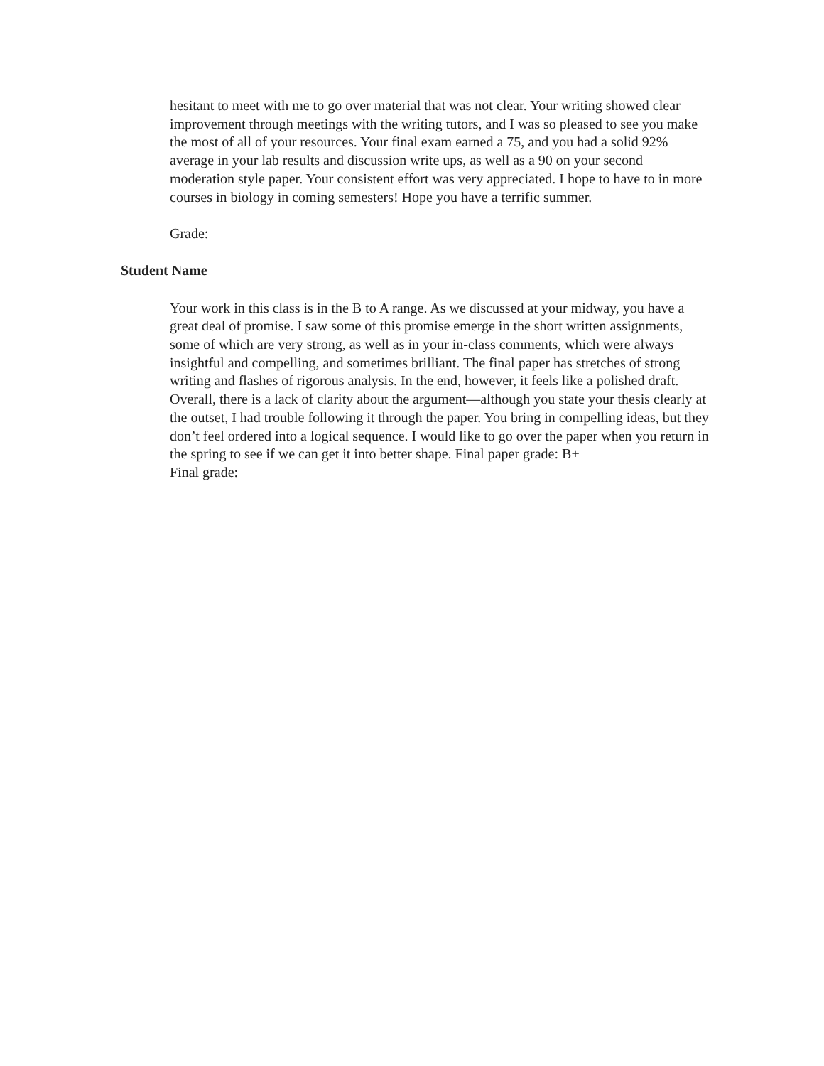hesitant to meet with me to go over material that was not clear. Your writing showed clear improvement through meetings with the writing tutors, and I was so pleased to see you make the most of all of your resources. Your final exam earned a 75, and you had a solid 92% average in your lab results and discussion write ups, as well as a 90 on your second moderation style paper. Your consistent effort was very appreciated. I hope to have to in more courses in biology in coming semesters! Hope you have a terrific summer.
Grade:
Student Name
Your work in this class is in the B to A range. As we discussed at your midway, you have a great deal of promise. I saw some of this promise emerge in the short written assignments, some of which are very strong, as well as in your in-class comments, which were always insightful and compelling, and sometimes brilliant. The final paper has stretches of strong writing and flashes of rigorous analysis. In the end, however, it feels like a polished draft. Overall, there is a lack of clarity about the argument—although you state your thesis clearly at the outset, I had trouble following it through the paper. You bring in compelling ideas, but they don’t feel ordered into a logical sequence. I would like to go over the paper when you return in the spring to see if we can get it into better shape. Final paper grade: B+
Final grade: